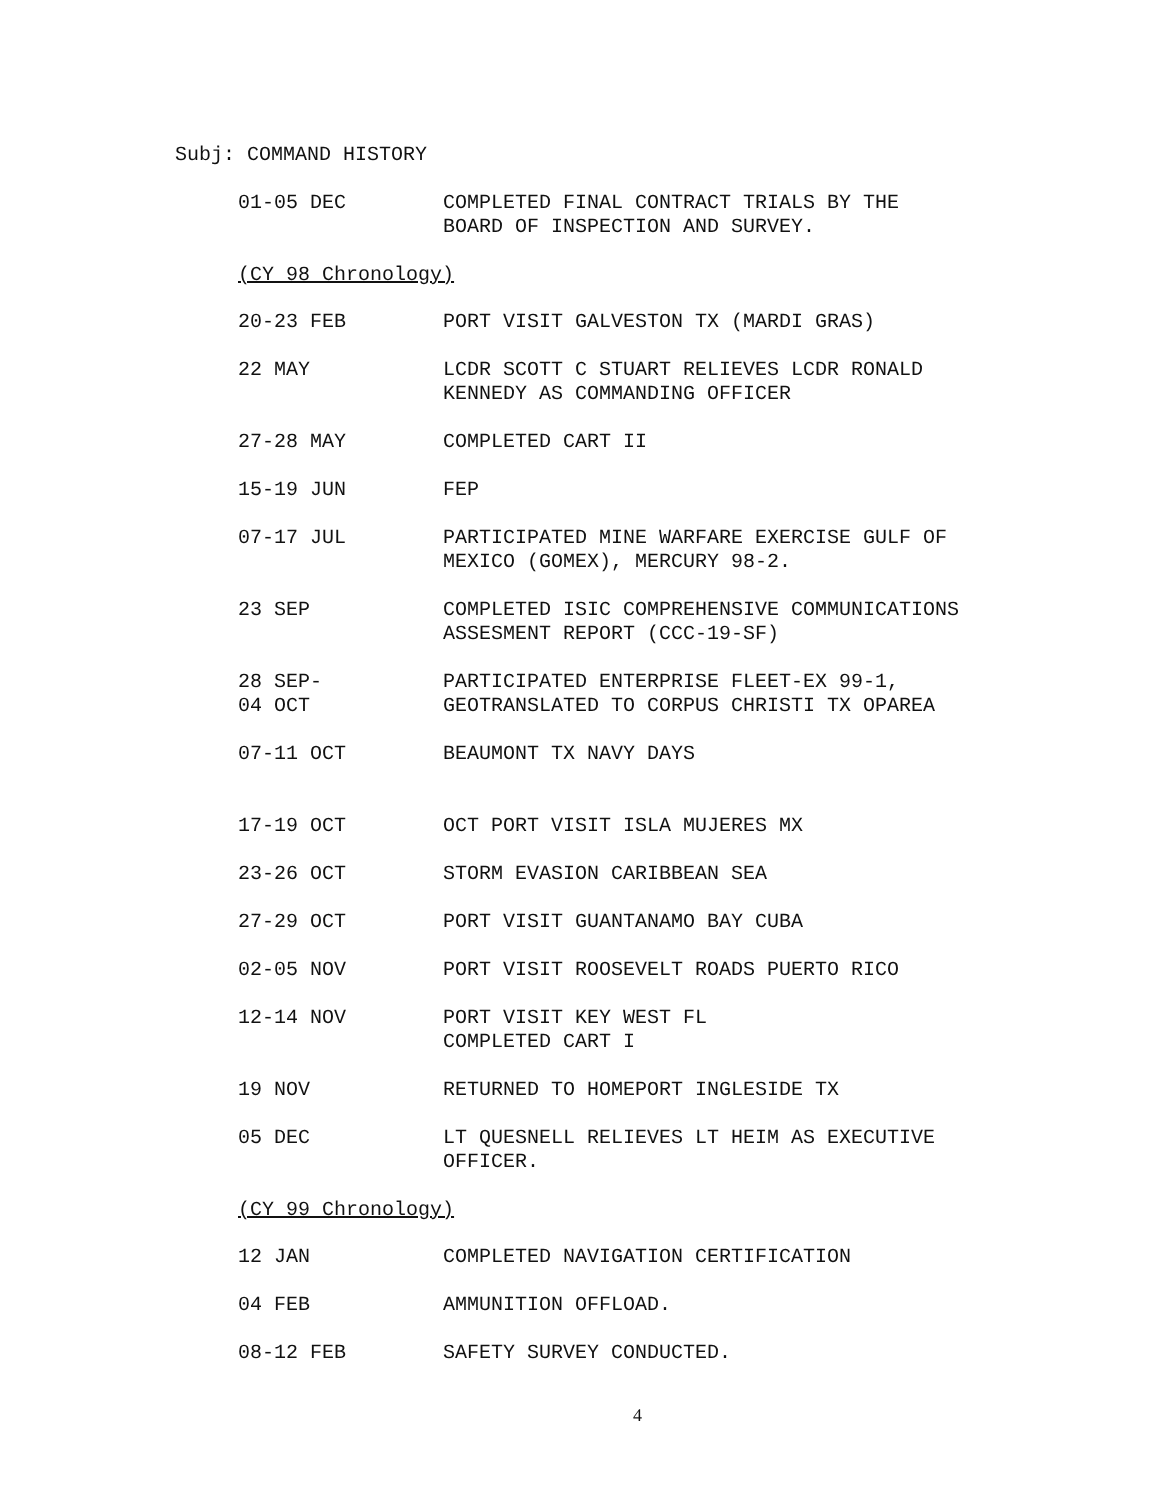Subj: COMMAND HISTORY
01-05 DEC COMPLETED FINAL CONTRACT TRIALS BY THE
BOARD OF INSPECTION AND SURVEY.
(CY 98 Chronology)
20-23 FEB PORT VISIT GALVESTON TX (MARDI GRAS)
22 MAY LCDR SCOTT C STUART RELIEVES LCDR RONALD
KENNEDY AS COMMANDING OFFICER
27-28 MAY COMPLETED CART II
15-19 JUN FEP
07-17 JUL PARTICIPATED MINE WARFARE EXERCISE GULF OF
MEXICO (GOMEX), MERCURY 98-2.
23 SEP COMPLETED ISIC COMPREHENSIVE COMMUNICATIONS
ASSESMENT REPORT (CCC-19-SF)
28 SEP-
04 OCT
PARTICIPATED ENTERPRISE FLEET-EX 99-1,
GEOTRANSLATED TO CORPUS CHRISTI TX OPAREA
07-11 OCT BEAUMONT TX NAVY DAYS
17-19 OCT OCT PORT VISIT ISLA MUJERES MX
23-26 OCT STORM EVASION CARIBBEAN SEA
27-29 OCT PORT VISIT GUANTANAMO BAY CUBA
02-05 NOV PORT VISIT ROOSEVELT ROADS PUERTO RICO
12-14 NOV PORT VISIT KEY WEST FL
COMPLETED CART I
19 NOV RETURNED TO HOMEPORT INGLESIDE TX
05 DEC LT QUESNELL RELIEVES LT HEIM AS EXECUTIVE
OFFICER.
(CY 99 Chronology)
12 JAN COMPLETED NAVIGATION CERTIFICATION
04 FEB AMMUNITION OFFLOAD.
08-12 FEB SAFETY SURVEY CONDUCTED.
4